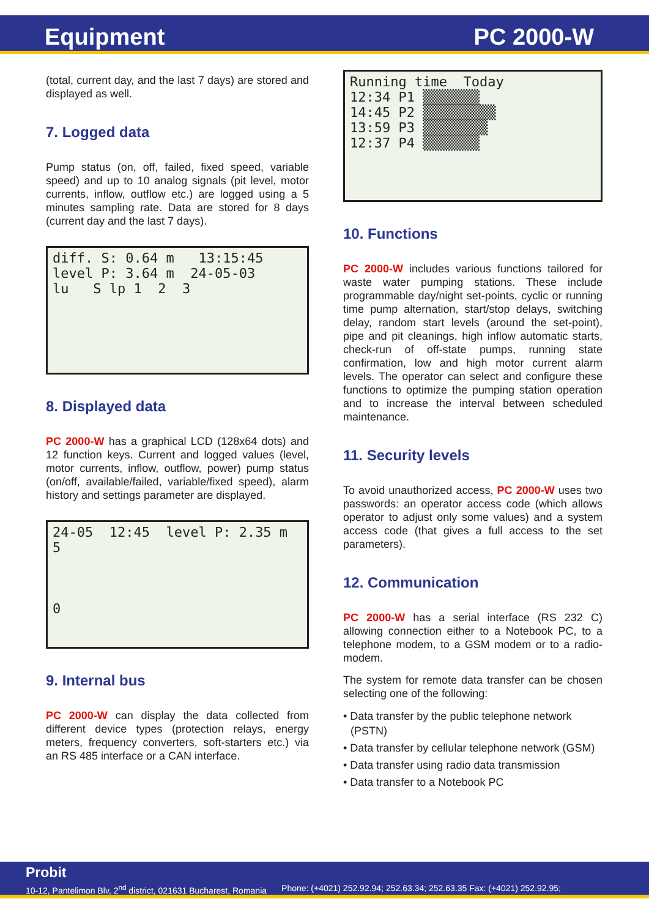Equipment PC 2000-W
(total, current day, and the last 7 days) are stored and displayed as well.
7. Logged data
Pump status (on, off, failed, fixed speed, variable speed) and up to 10 analog signals (pit level, motor currents, inflow, outflow etc.) are logged using a 5 minutes sampling rate. Data are stored for 8 days (current day and the last 7 days).
diff. S: 0.64 m 13:15:45
level P: 3.64 m 24-05-03
lu S lp 1 2 3
8. Displayed data
PC 2000-W has a graphical LCD (128x64 dots) and 12 function keys. Current and logged values (level, motor currents, inflow, outflow, power) pump status (on/off, available/failed, variable/fixed speed), alarm history and settings parameter are displayed.
24-05 12:45 level P: 2.35 m
5
0
9. Internal bus
PC 2000-W can display the data collected from different device types (protection relays, energy meters, frequency converters, soft-starters etc.) via an RS 485 interface or a CAN interface.
Running time Today
12:34 P1 ▒▒▒▒▒▒▒
14:45 P2 ▒▒▒▒▒▒▒▒▒
13:59 P3 ▒▒▒▒▒▒▒▒
12:37 P4 ▒▒▒▒▒▒▒
10. Functions
PC 2000-W includes various functions tailored for waste water pumping stations. These include programmable day/night set-points, cyclic or running time pump alternation, start/stop delays, switching delay, random start levels (around the set-point), pipe and pit cleanings, high inflow automatic starts, check-run of off-state pumps, running state confirmation, low and high motor current alarm levels. The operator can select and configure these functions to optimize the pumping station operation and to increase the interval between scheduled maintenance.
11. Security levels
To avoid unauthorized access, PC 2000-W uses two passwords: an operator access code (which allows operator to adjust only some values) and a system access code (that gives a full access to the set parameters).
12. Communication
PC 2000-W has a serial interface (RS 232 C) allowing connection either to a Notebook PC, to a telephone modem, to a GSM modem or to a radio-modem.
The system for remote data transfer can be chosen selecting one of the following:
• Data transfer by the public telephone network (PSTN)
• Data transfer by cellular telephone network (GSM)
• Data transfer using radio data transmission
• Data transfer to a Notebook PC
Probit
10-12, Pantelimon Blv, 2<sup>nd</sup> district, 021631 Bucharest, Romania Phone: (+4021) 252.92.94; 252.63.34; 252.63.35 Fax: (+4021) 252.92.95;